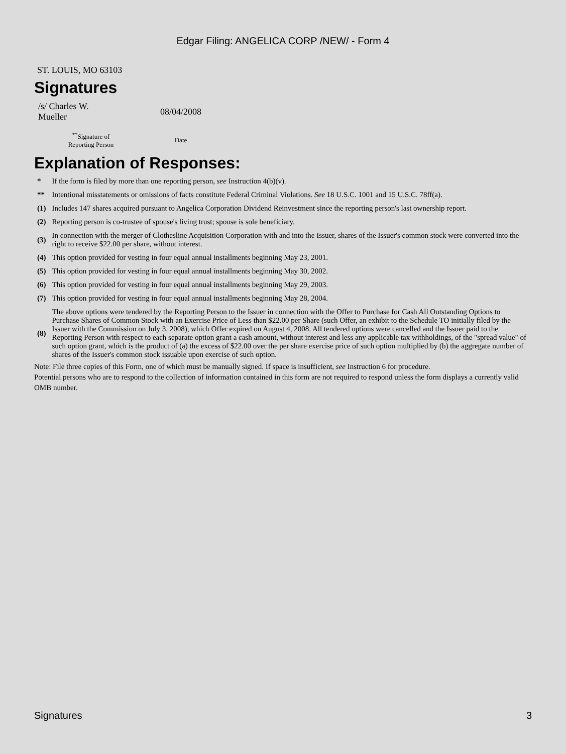Edgar Filing: ANGELICA CORP /NEW/ - Form 4
ST. LOUIS, MO 63103
Signatures
| /s/ Charles W. Mueller | 08/04/2008 |
| <sup>**</sup> Signature of Reporting Person | Date |
Explanation of Responses:
| * | If the form is filed by more than one reporting person, see Instruction 4(b)(v). |
| ** | Intentional misstatements or omissions of facts constitute Federal Criminal Violations. See 18 U.S.C. 1001 and 15 U.S.C. 78ff(a). |
| (1) | Includes 147 shares acquired pursuant to Angelica Corporation Dividend Reinvestment since the reporting person's last ownership report. |
| (2) | Reporting person is co-trustee of spouse's living trust; spouse is sole beneficiary. |
| (3) | In connection with the merger of Clothesline Acquisition Corporation with and into the Issuer, shares of the Issuer's common stock were converted into the right to receive $22.00 per share, without interest. |
| (4) | This option provided for vesting in four equal annual installments beginning May 23, 2001. |
| (5) | This option provided for vesting in four equal annual installments beginning May 30, 2002. |
| (6) | This option provided for vesting in four equal annual installments beginning May 29, 2003. |
| (7) | This option provided for vesting in four equal annual installments beginning May 28, 2004. |
| (8) | The above options were tendered by the Reporting Person to the Issuer in connection with the Offer to Purchase for Cash All Outstanding Options to Purchase Shares of Common Stock with an Exercise Price of Less than $22.00 per Share (such Offer, an exhibit to the Schedule TO initially filed by the Issuer with the Commission on July 3, 2008), which Offer expired on August 4, 2008. All tendered options were cancelled and the Issuer paid to the Reporting Person with respect to each separate option grant a cash amount, without interest and less any applicable tax withholdings, of the "spread value" of such option grant, which is the product of (a) the excess of $22.00 over the per share exercise price of such option multiplied by (b) the aggregate number of shares of the Issuer's common stock issuable upon exercise of such option. |
Note: File three copies of this Form, one of which must be manually signed. If space is insufficient, see Instruction 6 for procedure.
Potential persons who are to respond to the collection of information contained in this form are not required to respond unless the form displays a currently valid OMB number.
Signatures 3